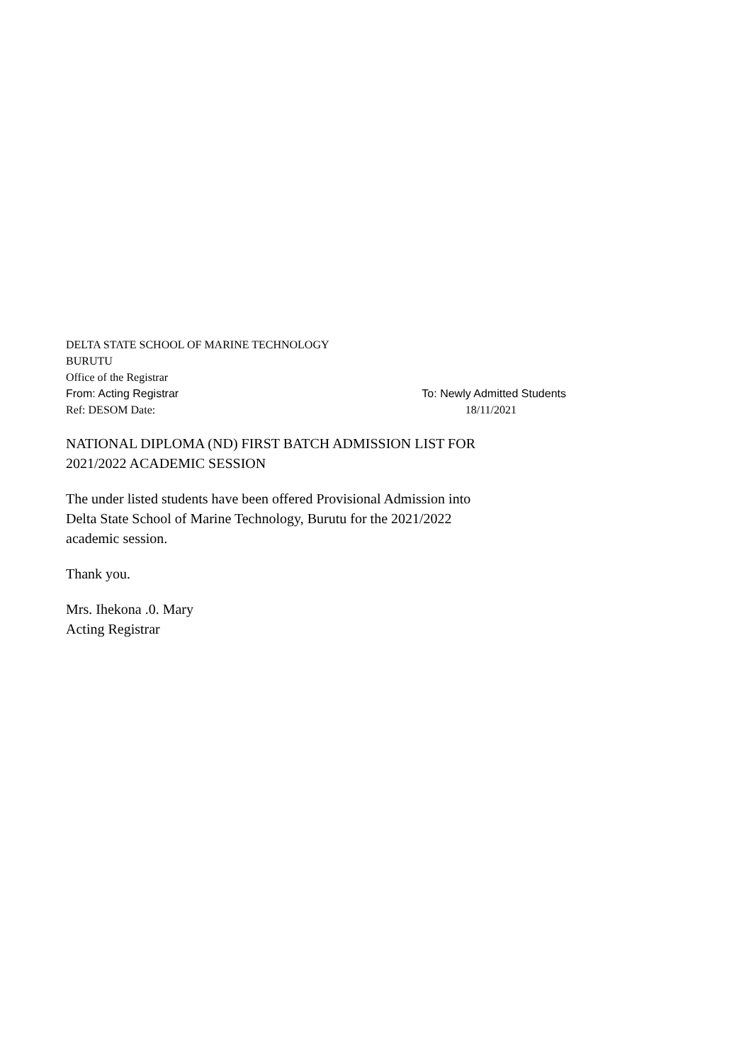DELTA STATE SCHOOL OF MARINE TECHNOLOGY
BURUTU
Office of the Registrar
From: Acting Registrar To: Newly Admitted Students
Ref: DESOM Date: 18/11/2021
NATIONAL DIPLOMA (ND) FIRST BATCH ADMISSION LIST FOR
2021/2022 ACADEMIC SESSION
The under listed students have been offered Provisional Admission into
Delta State School of Marine Technology, Burutu for the 2021/2022
academic session.
Thank you.
Mrs. Ihekona .0. Mary
Acting Registrar